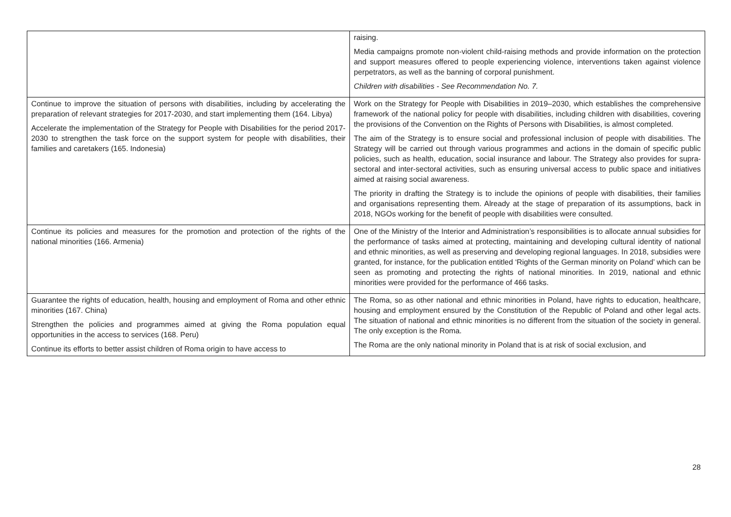| | raising. Media campaigns promote non-violent child-raising methods and provide information on the protection and support measures offered to people experiencing violence, interventions taken against violence perpetrators, as well as the banning of corporal punishment. Children with disabilities - See Recommendation No. 7. |
| Continue to improve the situation of persons with disabilities, including by accelerating the preparation of relevant strategies for 2017-2030, and start implementing them (164. Libya) Accelerate the implementation of the Strategy for People with Disabilities for the period 2017-2030 to strengthen the task force on the support system for people with disabilities, their families and caretakers (165. Indonesia) | Work on the Strategy for People with Disabilities in 2019–2030, which establishes the comprehensive framework of the national policy for people with disabilities, including children with disabilities, covering the provisions of the Convention on the Rights of Persons with Disabilities, is almost completed. The aim of the Strategy is to ensure social and professional inclusion of people with disabilities. The Strategy will be carried out through various programmes and actions in the domain of specific public policies, such as health, education, social insurance and labour. The Strategy also provides for supra-sectoral and inter-sectoral activities, such as ensuring universal access to public space and initiatives aimed at raising social awareness. The priority in drafting the Strategy is to include the opinions of people with disabilities, their families and organisations representing them. Already at the stage of preparation of its assumptions, back in 2018, NGOs working for the benefit of people with disabilities were consulted. |
| Continue its policies and measures for the promotion and protection of the rights of the national minorities (166. Armenia) | One of the Ministry of the Interior and Administration’s responsibilities is to allocate annual subsidies for the performance of tasks aimed at protecting, maintaining and developing cultural identity of national and ethnic minorities, as well as preserving and developing regional languages. In 2018, subsidies were granted, for instance, for the publication entitled ‘Rights of the German minority on Poland’ which can be seen as promoting and protecting the rights of national minorities. In 2019, national and ethnic minorities were provided for the performance of 466 tasks. |
| Guarantee the rights of education, health, housing and employment of Roma and other ethnic minorities (167. China) Strengthen the policies and programmes aimed at giving the Roma population equal opportunities in the access to services (168. Peru) Continue its efforts to better assist children of Roma origin to have access to | The Roma, so as other national and ethnic minorities in Poland, have rights to education, healthcare, housing and employment ensured by the Constitution of the Republic of Poland and other legal acts. The situation of national and ethnic minorities is no different from the situation of the society in general. The only exception is the Roma. The Roma are the only national minority in Poland that is at risk of social exclusion, and |
28